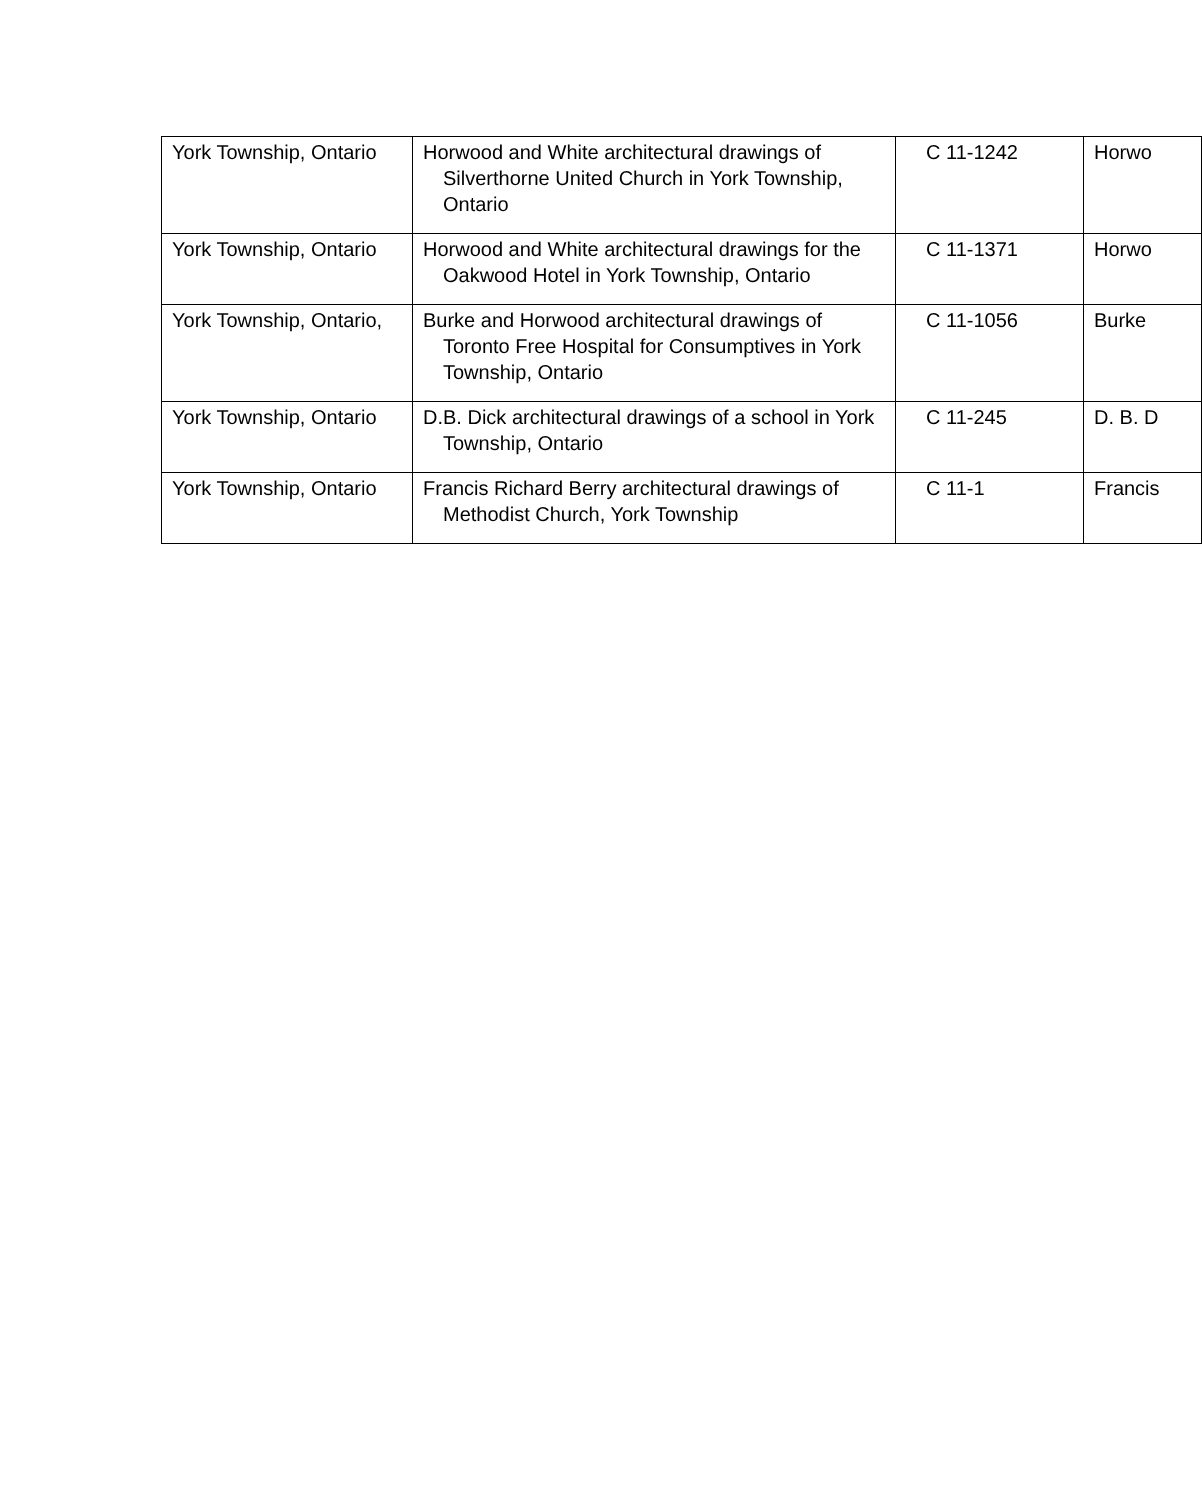| York Township, Ontario | Horwood and White architectural drawings of Silverthorne United Church in York Township, Ontario | C 11-1242 | Horwo |
| York Township, Ontario | Horwood and White architectural drawings for the Oakwood Hotel in York Township, Ontario | C 11-1371 | Horwo |
| York Township, Ontario, | Burke and Horwood architectural drawings of Toronto Free Hospital for Consumptives in York Township, Ontario | C 11-1056 | Burke |
| York Township, Ontario | D.B. Dick architectural drawings of a school in York Township, Ontario | C 11-245 | D. B. D |
| York Township, Ontario | Francis Richard Berry architectural drawings of Methodist Church, York Township | C 11-1 | Francis |